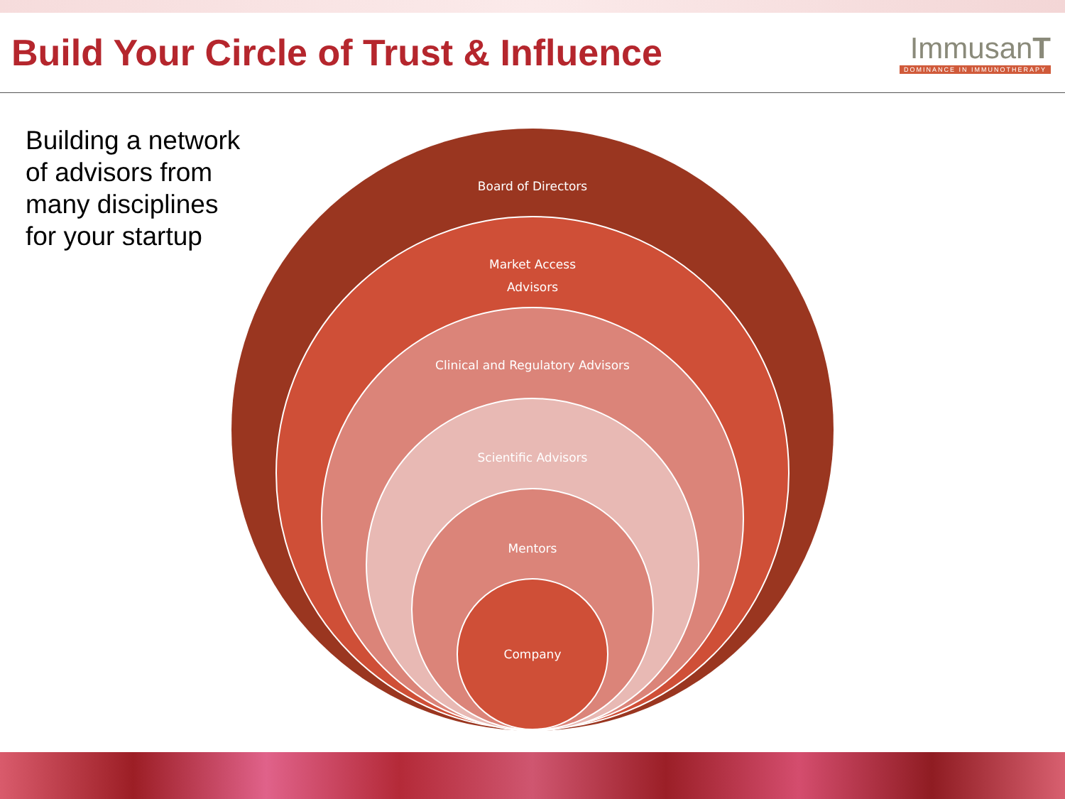Build Your Circle of Trust & Influence
ImmusanT
DOMINANCE IN IMMUNOTHERAPY
Building a network
of advisors from
many disciplines
for your startup
Board of Directors
Market Access
Advisors
Clinical and Regulatory Advisors
Scientific Advisors
Mentors
Company